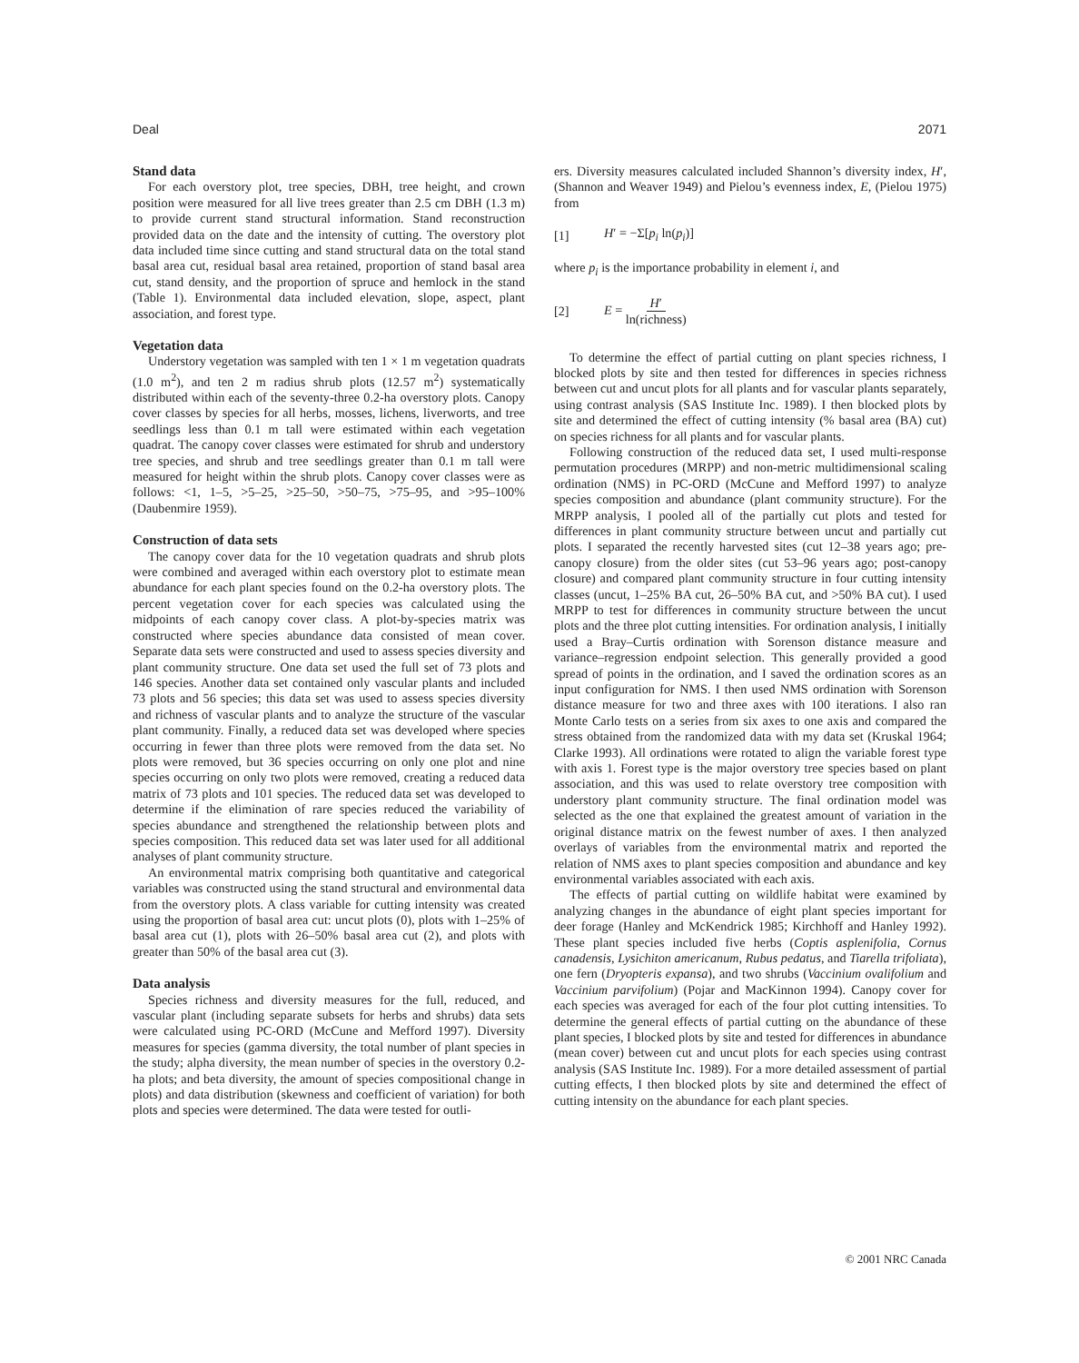Deal 2071
Stand data
For each overstory plot, tree species, DBH, tree height, and crown position were measured for all live trees greater than 2.5 cm DBH (1.3 m) to provide current stand structural information. Stand reconstruction provided data on the date and the intensity of cutting. The overstory plot data included time since cutting and stand structural data on the total stand basal area cut, residual basal area retained, proportion of stand basal area cut, stand density, and the proportion of spruce and hemlock in the stand (Table 1). Environmental data included elevation, slope, aspect, plant association, and forest type.
Vegetation data
Understory vegetation was sampled with ten 1 × 1 m vegetation quadrats (1.0 m<sup>2</sup>), and ten 2 m radius shrub plots (12.57 m<sup>2</sup>) systematically distributed within each of the seventy-three 0.2-ha overstory plots. Canopy cover classes by species for all herbs, mosses, lichens, liverworts, and tree seedlings less than 0.1 m tall were estimated within each vegetation quadrat. The canopy cover classes were estimated for shrub and understory tree species, and shrub and tree seedlings greater than 0.1 m tall were measured for height within the shrub plots. Canopy cover classes were as follows: <1, 1–5, >5–25, >25–50, >50–75, >75–95, and >95–100% (Daubenmire 1959).
Construction of data sets
The canopy cover data for the 10 vegetation quadrats and shrub plots were combined and averaged within each overstory plot to estimate mean abundance for each plant species found on the 0.2-ha overstory plots. The percent vegetation cover for each species was calculated using the midpoints of each canopy cover class. A plot-by-species matrix was constructed where species abundance data consisted of mean cover. Separate data sets were constructed and used to assess species diversity and plant community structure. One data set used the full set of 73 plots and 146 species. Another data set contained only vascular plants and included 73 plots and 56 species; this data set was used to assess species diversity and richness of vascular plants and to analyze the structure of the vascular plant community. Finally, a reduced data set was developed where species occurring in fewer than three plots were removed from the data set. No plots were removed, but 36 species occurring on only one plot and nine species occurring on only two plots were removed, creating a reduced data matrix of 73 plots and 101 species. The reduced data set was developed to determine if the elimination of rare species reduced the variability of species abundance and strengthened the relationship between plots and species composition. This reduced data set was later used for all additional analyses of plant community structure.
An environmental matrix comprising both quantitative and categorical variables was constructed using the stand structural and environmental data from the overstory plots. A class variable for cutting intensity was created using the proportion of basal area cut: uncut plots (0), plots with 1–25% of basal area cut (1), plots with 26–50% basal area cut (2), and plots with greater than 50% of the basal area cut (3).
Data analysis
Species richness and diversity measures for the full, reduced, and vascular plant (including separate subsets for herbs and shrubs) data sets were calculated using PC-ORD (McCune and Mefford 1997). Diversity measures for species (gamma diversity, the total number of plant species in the study; alpha diversity, the mean number of species in the overstory 0.2-ha plots; and beta diversity, the amount of species compositional change in plots) and data distribution (skewness and coefficient of variation) for both plots and species were determined. The data were tested for outli-
ers. Diversity measures calculated included Shannon’s diversity index, H′, (Shannon and Weaver 1949) and Pielou’s evenness index, E, (Pielou 1975) from
[1] H′ = −Σ[p<sub>i</sub> ln(p<sub>i</sub>)]
where p<sub>i</sub> is the importance probability in element i, and
[2] E = H′ ln(richness)
To determine the effect of partial cutting on plant species richness, I blocked plots by site and then tested for differences in species richness between cut and uncut plots for all plants and for vascular plants separately, using contrast analysis (SAS Institute Inc. 1989). I then blocked plots by site and determined the effect of cutting intensity (% basal area (BA) cut) on species richness for all plants and for vascular plants.
Following construction of the reduced data set, I used multi-response permutation procedures (MRPP) and non-metric multidimensional scaling ordination (NMS) in PC-ORD (McCune and Mefford 1997) to analyze species composition and abundance (plant community structure). For the MRPP analysis, I pooled all of the partially cut plots and tested for differences in plant community structure between uncut and partially cut plots. I separated the recently harvested sites (cut 12–38 years ago; pre-canopy closure) from the older sites (cut 53–96 years ago; post-canopy closure) and compared plant community structure in four cutting intensity classes (uncut, 1–25% BA cut, 26–50% BA cut, and >50% BA cut). I used MRPP to test for differences in community structure between the uncut plots and the three plot cutting intensities. For ordination analysis, I initially used a Bray–Curtis ordination with Sorenson distance measure and variance–regression endpoint selection. This generally provided a good spread of points in the ordination, and I saved the ordination scores as an input configuration for NMS. I then used NMS ordination with Sorenson distance measure for two and three axes with 100 iterations. I also ran Monte Carlo tests on a series from six axes to one axis and compared the stress obtained from the randomized data with my data set (Kruskal 1964; Clarke 1993). All ordinations were rotated to align the variable forest type with axis 1. Forest type is the major overstory tree species based on plant association, and this was used to relate overstory tree composition with understory plant community structure. The final ordination model was selected as the one that explained the greatest amount of variation in the original distance matrix on the fewest number of axes. I then analyzed overlays of variables from the environmental matrix and reported the relation of NMS axes to plant species composition and abundance and key environmental variables associated with each axis.
The effects of partial cutting on wildlife habitat were examined by analyzing changes in the abundance of eight plant species important for deer forage (Hanley and McKendrick 1985; Kirchhoff and Hanley 1992). These plant species included five herbs (Coptis asplenifolia, Cornus canadensis, Lysichiton americanum, Rubus pedatus, and Tiarella trifoliata), one fern (Dryopteris expansa), and two shrubs (Vaccinium ovalifolium and Vaccinium parvifolium) (Pojar and MacKinnon 1994). Canopy cover for each species was averaged for each of the four plot cutting intensities. To determine the general effects of partial cutting on the abundance of these plant species, I blocked plots by site and tested for differences in abundance (mean cover) between cut and uncut plots for each species using contrast analysis (SAS Institute Inc. 1989). For a more detailed assessment of partial cutting effects, I then blocked plots by site and determined the effect of cutting intensity on the abundance for each plant species.
© 2001 NRC Canada